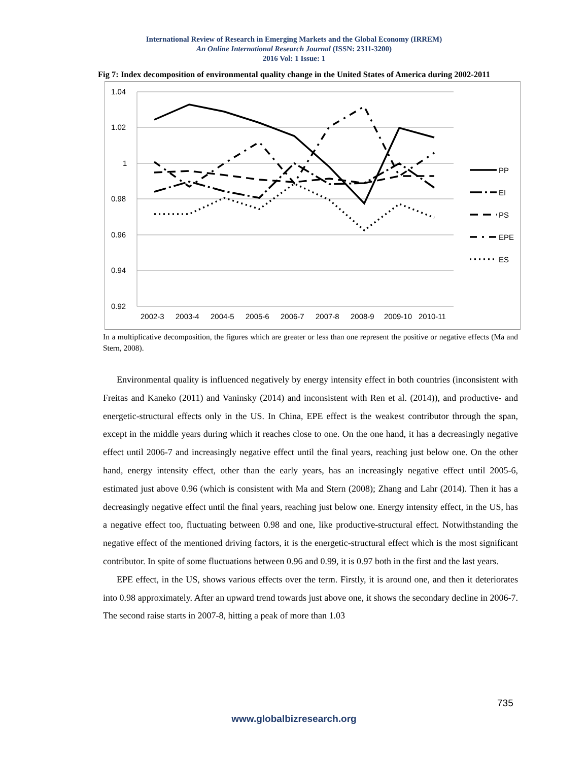International Review of Research in Emerging Markets and the Global Economy (IRREM)
An Online International Research Journal (ISSN: 2311-3200)
2016 Vol: 1 Issue: 1
Fig 7: Index decomposition of environmental quality change in the United States of America during 2002-2011
1.04
1.02
1
0.98
0.96
0.94
0.92
2002-3
2003-4
2004-5
2005-6
2006-7
2007-8
2008-9
2009-10
2010-11
PP
EI
PS
EPE
ES
In a multiplicative decomposition, the figures which are greater or less than one represent the positive or negative effects (Ma and Stern, 2008).
Environmental quality is influenced negatively by energy intensity effect in both countries (inconsistent with Freitas and Kaneko (2011) and Vaninsky (2014) and inconsistent with Ren et al. (2014)), and productive- and energetic-structural effects only in the US. In China, EPE effect is the weakest contributor through the span, except in the middle years during which it reaches close to one. On the one hand, it has a decreasingly negative effect until 2006-7 and increasingly negative effect until the final years, reaching just below one. On the other hand, energy intensity effect, other than the early years, has an increasingly negative effect until 2005-6, estimated just above 0.96 (which is consistent with Ma and Stern (2008); Zhang and Lahr (2014). Then it has a decreasingly negative effect until the final years, reaching just below one. Energy intensity effect, in the US, has a negative effect too, fluctuating between 0.98 and one, like productive-structural effect. Notwithstanding the negative effect of the mentioned driving factors, it is the energetic-structural effect which is the most significant contributor. In spite of some fluctuations between 0.96 and 0.99, it is 0.97 both in the first and the last years.
EPE effect, in the US, shows various effects over the term. Firstly, it is around one, and then it deteriorates into 0.98 approximately. After an upward trend towards just above one, it shows the secondary decline in 2006-7. The second raise starts in 2007-8, hitting a peak of more than 1.03
735
www.globalbizresearch.org